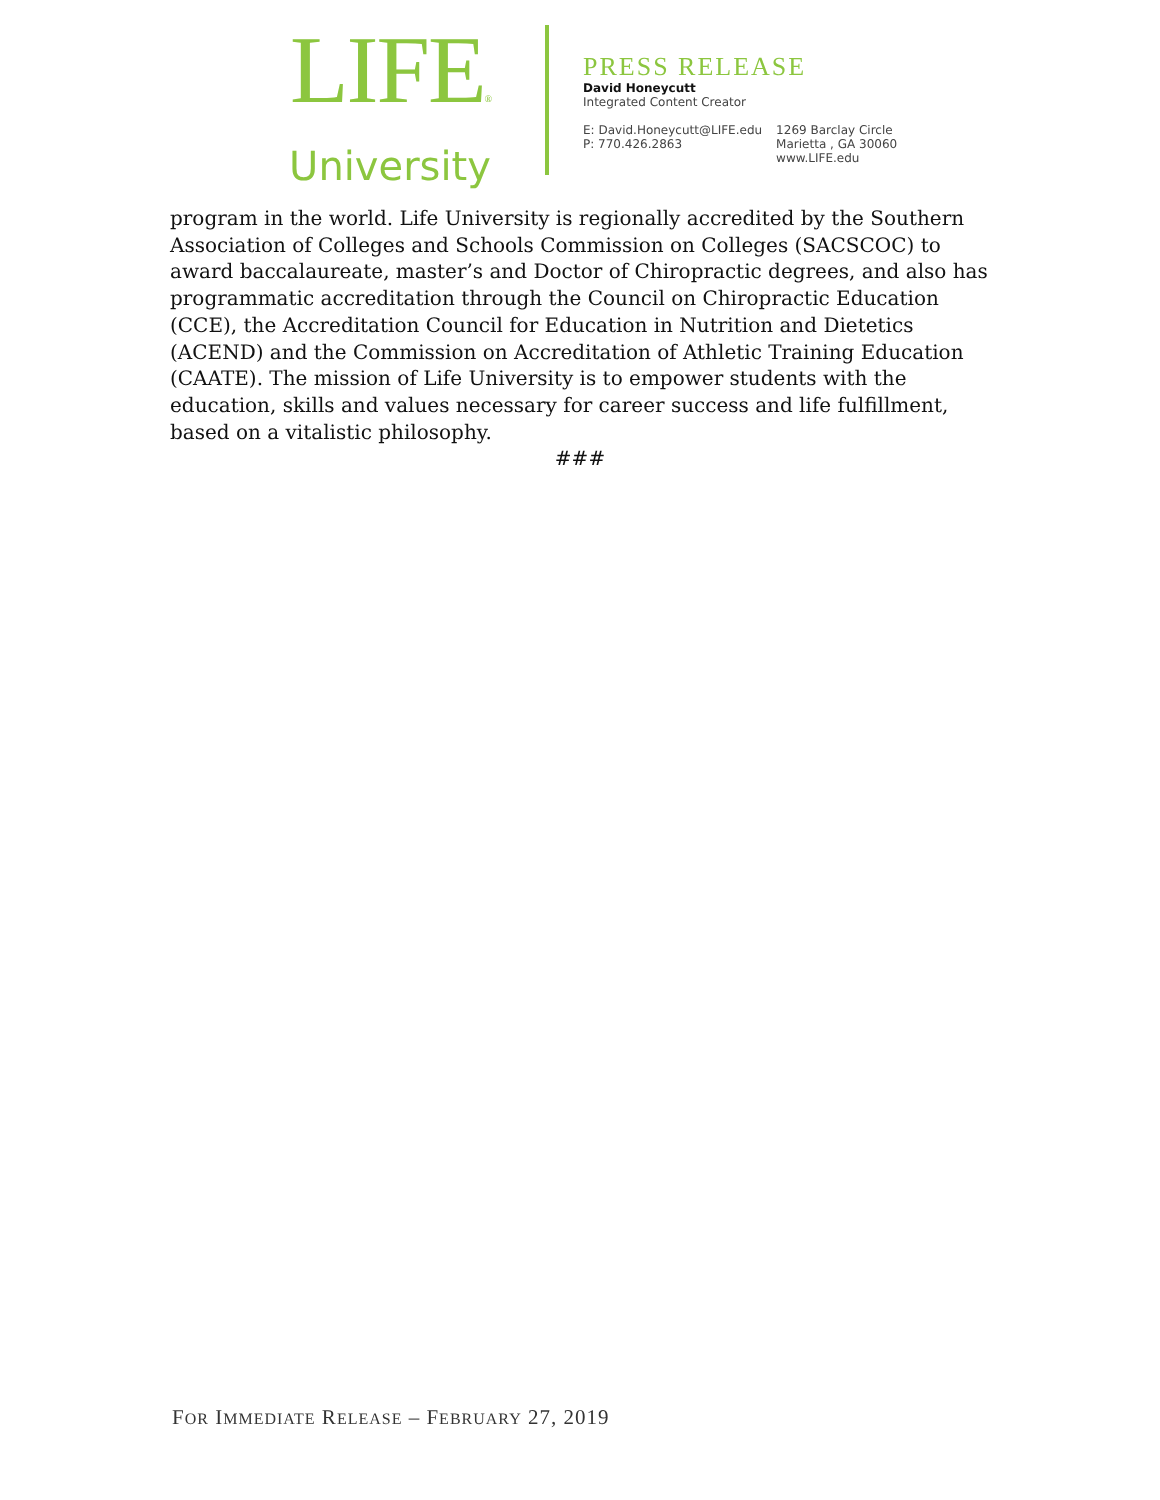LIFE®
University
PRESS RELEASE
David Honeycutt
Integrated Content Creator
E: David.Honeycutt@LIFE.edu
P: 770.426.2863
1269 Barclay Circle
Marietta , GA 30060
www.LIFE.edu
program in the world. Life University is regionally accredited by the Southern Association of Colleges and Schools Commission on Colleges (SACSCOC) to award baccalaureate, master’s and Doctor of Chiropractic degrees, and also has programmatic accreditation through the Council on Chiropractic Education (CCE), the Accreditation Council for Education in Nutrition and Dietetics (ACEND) and the Commission on Accreditation of Athletic Training Education (CAATE). The mission of Life University is to empower students with the education, skills and values necessary for career success and life fulfillment, based on a vitalistic philosophy.
###
FOR IMMEDIATE RELEASE – FEBRUARY 27, 2019